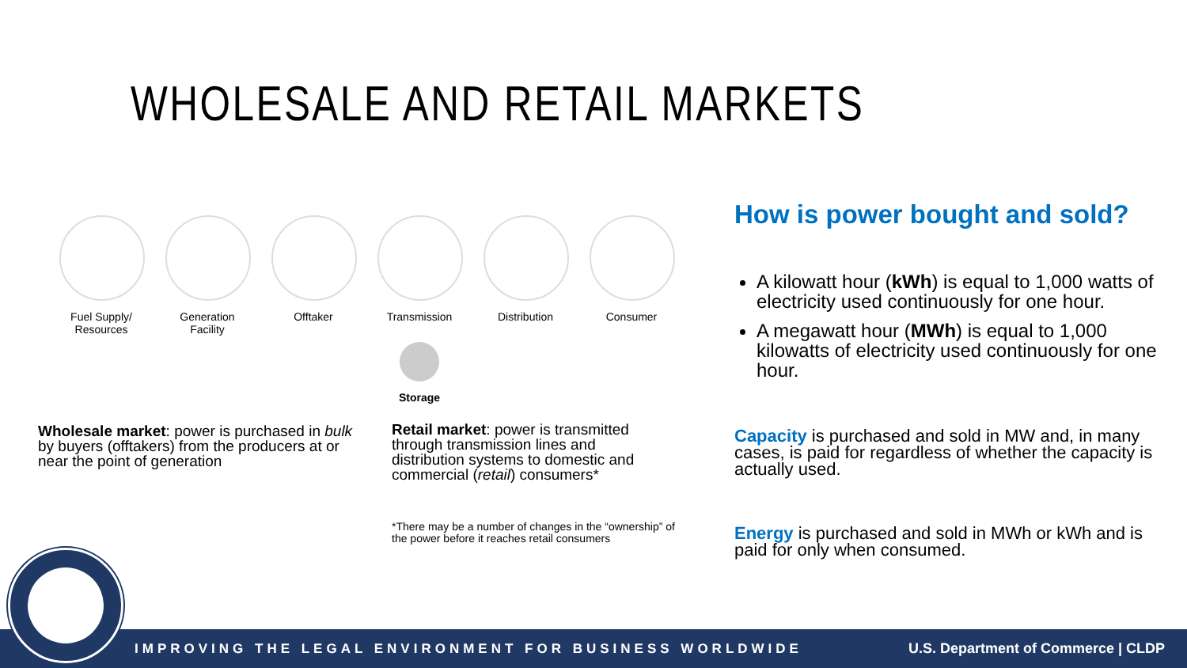WHOLESALE AND RETAIL MARKETS
Fuel Supply/ Resources
Generation Facility
Offtaker Transmission Distribution Consumer
Storage
Wholesale market: power is purchased in bulk by buyers (offtakers) from the producers at or near the point of generation
Retail market: power is transmitted through transmission lines and distribution systems to domestic and commercial (retail) consumers*
*There may be a number of changes in the “ownership” of the power before it reaches retail consumers
How is power bought and sold?
A kilowatt hour (kWh) is equal to 1,000 watts of electricity used continuously for one hour.
A megawatt hour (MWh) is equal to 1,000 kilowatts of electricity used continuously for one hour.
Capacity is purchased and sold in MW and, in many cases, is paid for regardless of whether the capacity is actually used.
Energy is purchased and sold in MWh or kWh and is paid for only when consumed.
IMPROVING THE LEGAL ENVIRONMENT FOR BUSINESS WORLDWIDE U.S. Department of Commerce | CLDP